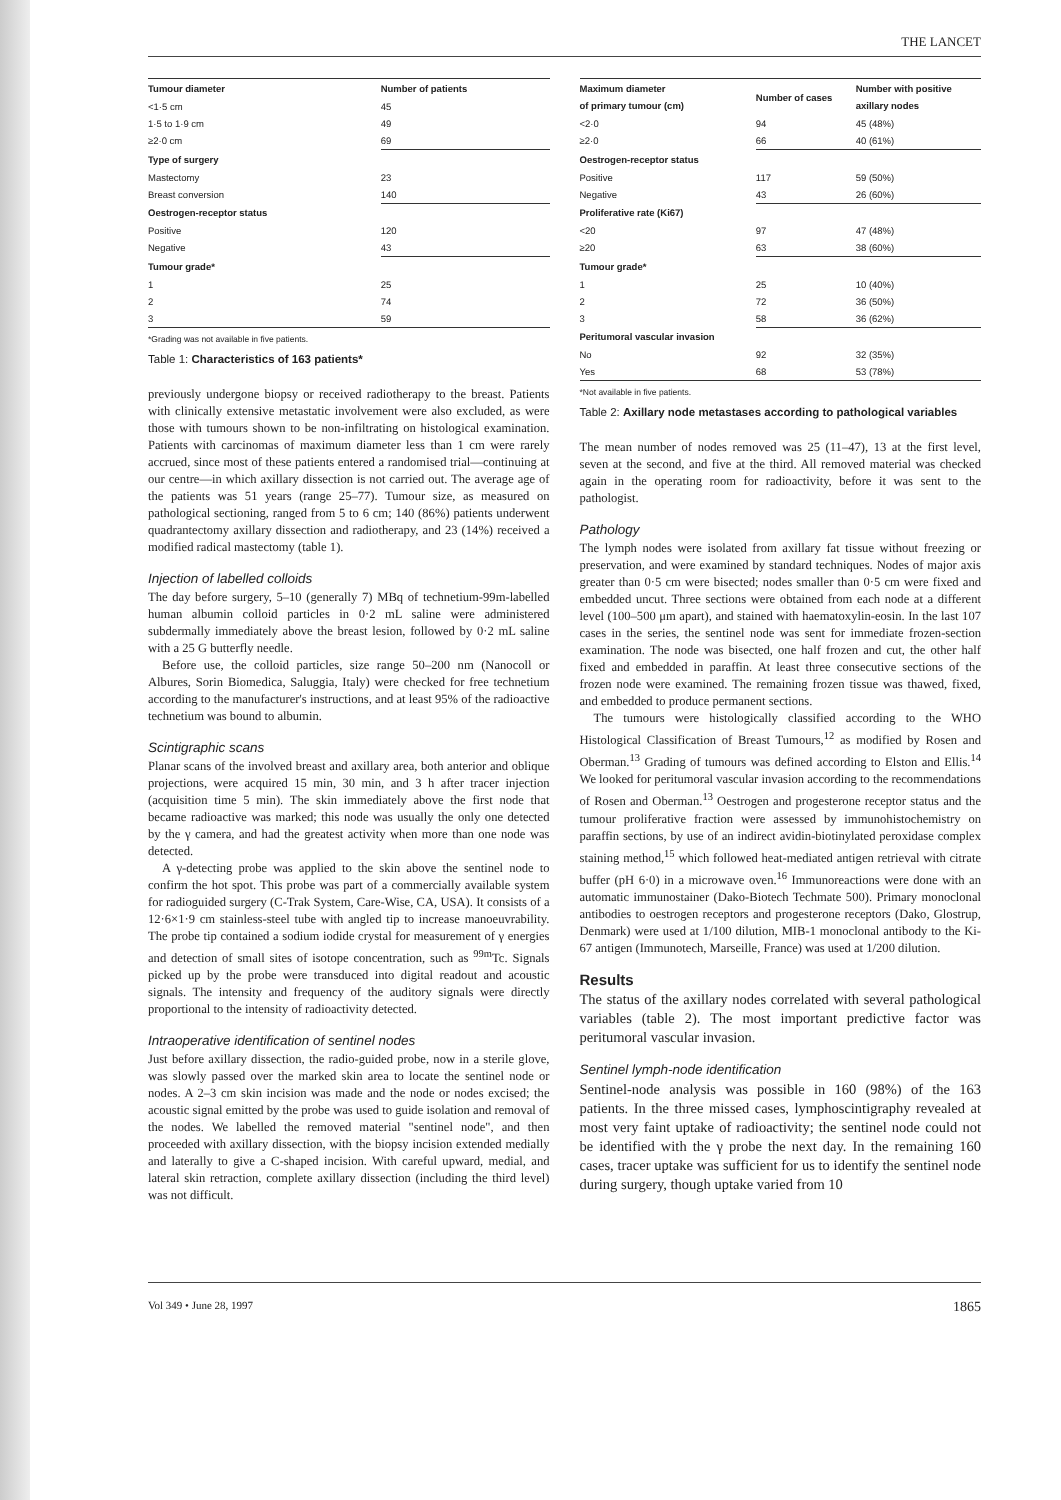THE LANCET
| Tumour diameter | Number of patients |
| --- | --- |
| <1·5 cm | 45 |
| 1·5 to 1·9 cm | 49 |
| ≥2·0 cm | 69 |
| Type of surgery | |
| Mastectomy | 23 |
| Breast conversion | 140 |
| Oestrogen-receptor status | |
| Positive | 120 |
| Negative | 43 |
| Tumour grade* | |
| 1 | 25 |
| 2 | 74 |
| 3 | 59 |
*Grading was not available in five patients.
Table 1: Characteristics of 163 patients*
previously undergone biopsy or received radiotherapy to the breast. Patients with clinically extensive metastatic involvement were also excluded, as were those with tumours shown to be non-infiltrating on histological examination. Patients with carcinomas of maximum diameter less than 1 cm were rarely accrued, since most of these patients entered a randomised trial—continuing at our centre—in which axillary dissection is not carried out. The average age of the patients was 51 years (range 25–77). Tumour size, as measured on pathological sectioning, ranged from 5 to 6 cm; 140 (86%) patients underwent quadrantectomy axillary dissection and radiotherapy, and 23 (14%) received a modified radical mastectomy (table 1).
Injection of labelled colloids
The day before surgery, 5–10 (generally 7) MBq of technetium-99m-labelled human albumin colloid particles in 0·2 mL saline were administered subdermally immediately above the breast lesion, followed by 0·2 mL saline with a 25 G butterfly needle.
Before use, the colloid particles, size range 50–200 nm (Nanocoll or Albures, Sorin Biomedica, Saluggia, Italy) were checked for free technetium according to the manufacturer's instructions, and at least 95% of the radioactive technetium was bound to albumin.
Scintigraphic scans
Planar scans of the involved breast and axillary area, both anterior and oblique projections, were acquired 15 min, 30 min, and 3 h after tracer injection (acquisition time 5 min). The skin immediately above the first node that became radioactive was marked; this node was usually the only one detected by the γ camera, and had the greatest activity when more than one node was detected.
A γ-detecting probe was applied to the skin above the sentinel node to confirm the hot spot. This probe was part of a commercially available system for radioguided surgery (C-Trak System, Care-Wise, CA, USA). It consists of a 12·6×1·9 cm stainless-steel tube with angled tip to increase manoeuvrability. The probe tip contained a sodium iodide crystal for measurement of γ energies and detection of small sites of isotope concentration, such as <sup>99m</sup>Tc. Signals picked up by the probe were transduced into digital readout and acoustic signals. The intensity and frequency of the auditory signals were directly proportional to the intensity of radioactivity detected.
Intraoperative identification of sentinel nodes
Just before axillary dissection, the radio-guided probe, now in a sterile glove, was slowly passed over the marked skin area to locate the sentinel node or nodes. A 2–3 cm skin incision was made and the node or nodes excised; the acoustic signal emitted by the probe was used to guide isolation and removal of the nodes. We labelled the removed material "sentinel node", and then proceeded with axillary dissection, with the biopsy incision extended medially and laterally to give a C-shaped incision. With careful upward, medial, and lateral skin retraction, complete axillary dissection (including the third level) was not difficult.
| Maximum diameter of primary tumour (cm) | Number of cases | Number with positive axillary nodes |
| --- | --- | --- |
| <2·0 | 94 | 45 (48%) |
| ≥2·0 | 66 | 40 (61%) |
| Oestrogen-receptor status | | |
| Positive | 117 | 59 (50%) |
| Negative | 43 | 26 (60%) |
| Proliferative rate (Ki67) | | |
| <20 | 97 | 47 (48%) |
| ≥20 | 63 | 38 (60%) |
| Tumour grade* | | |
| 1 | 25 | 10 (40%) |
| 2 | 72 | 36 (50%) |
| 3 | 58 | 36 (62%) |
| Peritumoral vascular invasion | | |
| No | 92 | 32 (35%) |
| Yes | 68 | 53 (78%) |
*Not available in five patients.
Table 2: Axillary node metastases according to pathological variables
The mean number of nodes removed was 25 (11–47), 13 at the first level, seven at the second, and five at the third. All removed material was checked again in the operating room for radioactivity, before it was sent to the pathologist.
Pathology
The lymph nodes were isolated from axillary fat tissue without freezing or preservation, and were examined by standard techniques. Nodes of major axis greater than 0·5 cm were bisected; nodes smaller than 0·5 cm were fixed and embedded uncut. Three sections were obtained from each node at a different level (100–500 μm apart), and stained with haematoxylin-eosin. In the last 107 cases in the series, the sentinel node was sent for immediate frozen-section examination. The node was bisected, one half frozen and cut, the other half fixed and embedded in paraffin. At least three consecutive sections of the frozen node were examined. The remaining frozen tissue was thawed, fixed, and embedded to produce permanent sections.
The tumours were histologically classified according to the WHO Histological Classification of Breast Tumours,<sup>12</sup> as modified by Rosen and Oberman.<sup>13</sup> Grading of tumours was defined according to Elston and Ellis.<sup>14</sup> We looked for peritumoral vascular invasion according to the recommendations of Rosen and Oberman.<sup>13</sup> Oestrogen and progesterone receptor status and the tumour proliferative fraction were assessed by immunohistochemistry on paraffin sections, by use of an indirect avidin-biotinylated peroxidase complex staining method,<sup>15</sup> which followed heat-mediated antigen retrieval with citrate buffer (pH 6·0) in a microwave oven.<sup>16</sup> Immunoreactions were done with an automatic immunostainer (Dako-Biotech Techmate 500). Primary monoclonal antibodies to oestrogen receptors and progesterone receptors (Dako, Glostrup, Denmark) were used at 1/100 dilution, MIB-1 monoclonal antibody to the Ki-67 antigen (Immunotech, Marseille, France) was used at 1/200 dilution.
Results
The status of the axillary nodes correlated with several pathological variables (table 2). The most important predictive factor was peritumoral vascular invasion.
Sentinel lymph-node identification
Sentinel-node analysis was possible in 160 (98%) of the 163 patients. In the three missed cases, lymphoscintigraphy revealed at most very faint uptake of radioactivity; the sentinel node could not be identified with the γ probe the next day. In the remaining 160 cases, tracer uptake was sufficient for us to identify the sentinel node during surgery, though uptake varied from 10
Vol 349 • June 28, 1997 1865